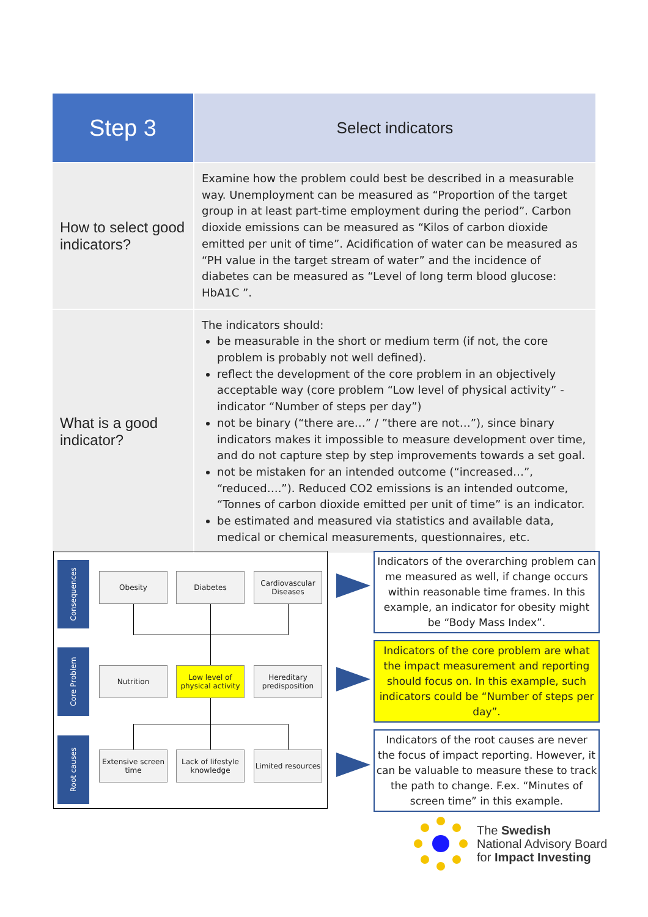| Step 3 | Select indicators |
| How to select good indicators? | Examine how the problem could best be described in a measurable way. Unemployment can be measured as “Proportion of the target group in at least part-time employment during the period”. Carbon dioxide emissions can be measured as “Kilos of carbon dioxide emitted per unit of time”. Acidification of water can be measured as “PH value in the target stream of water” and the incidence of diabetes can be measured as “Level of long term blood glucose: HbA1C ”. |
| What is a good indicator? | The indicators should: be measurable in the short or medium term (if not, the core problem is probably not well defined). reflect the development of the core problem in an objectively acceptable way (core problem “Low level of physical activity” - indicator “Number of steps per day”) not be binary (“there are…” / ”there are not…”), since binary indicators makes it impossible to measure development over time, and do not capture step by step improvements towards a set goal. not be mistaken for an intended outcome (“increased…”, “reduced….”). Reduced CO2 emissions is an intended outcome, “Tonnes of carbon dioxide emitted per unit of time” is an indicator. be estimated and measured via statistics and available data, medical or chemical measurements, questionnaires, etc. |
Consequences
Obesity Diabetes
Cardiovascular Diseases
Core Problem
Nutrition
Low level of physical activity
Hereditary predisposition
Root causes
Extensive screen time
Lack of lifestyle knowledge
Limited resources
Indicators of the overarching problem can me measured as well, if change occurs within reasonable time frames. In this example, an indicator for obesity might be “Body Mass Index”.
Indicators of the core problem are what the impact measurement and reporting should focus on. In this example, such indicators could be “Number of steps per day”.
Indicators of the root causes are never the focus of impact reporting. However, it can be valuable to measure these to track the path to change. F.ex. “Minutes of screen time” in this example.
The Swedish
National Advisory Board
for Impact Investing